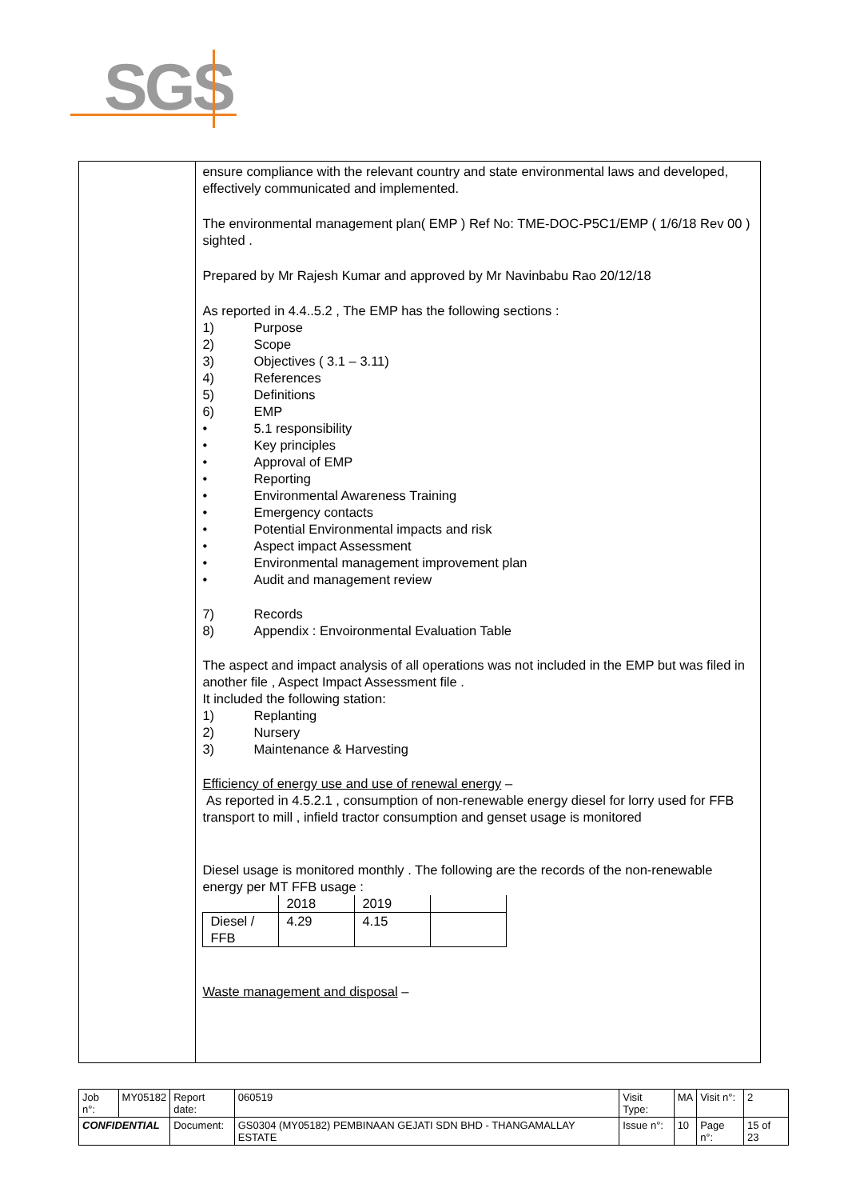SGS
ensure compliance with the relevant country and state environmental laws and developed, effectively communicated and implemented.
The environmental management plan( EMP ) Ref No: TME-DOC-P5C1/EMP ( 1/6/18 Rev 00 ) sighted .
Prepared by Mr Rajesh Kumar and approved by Mr Navinbabu Rao 20/12/18
As reported in 4.4..5.2 , The EMP has the following sections :
1) Purpose
2) Scope
3) Objectives ( 3.1 – 3.11)
4) References
5) Definitions
6) EMP
• 5.1 responsibility
• Key principles
• Approval of EMP
• Reporting
• Environmental Awareness Training
• Emergency contacts
• Potential Environmental impacts and risk
• Aspect impact Assessment
• Environmental management improvement plan
• Audit and management review
7) Records
8) Appendix : Envoironmental Evaluation Table
The aspect and impact analysis of all operations was not included in the EMP but was filed in another file , Aspect Impact Assessment file .
It included the following station:
1) Replanting
2) Nursery
3) Maintenance & Harvesting
Efficiency of energy use and use of renewal energy –
As reported in 4.5.2.1 , consumption of non-renewable energy diesel for lorry used for FFB transport to mill , infield tractor consumption and genset usage is monitored
Diesel usage is monitored monthly . The following are the records of the non-renewable energy per MT FFB usage :
| | 2018 | 2019 | |
| Diesel / FFB | 4.29 | 4.15 | |
Waste management and disposal –
| Job n°: | MY05182 | Report date: | 060519 | Visit Type: | MA | Visit n°: | 2 |
| CONFIDENTIAL | | Document: | GS0304 (MY05182) PEMBINAAN GEJATI SDN BHD - THANGAMALLAY ESTATE | Issue n°: | 10 | Page n°: | 15 of 23 |